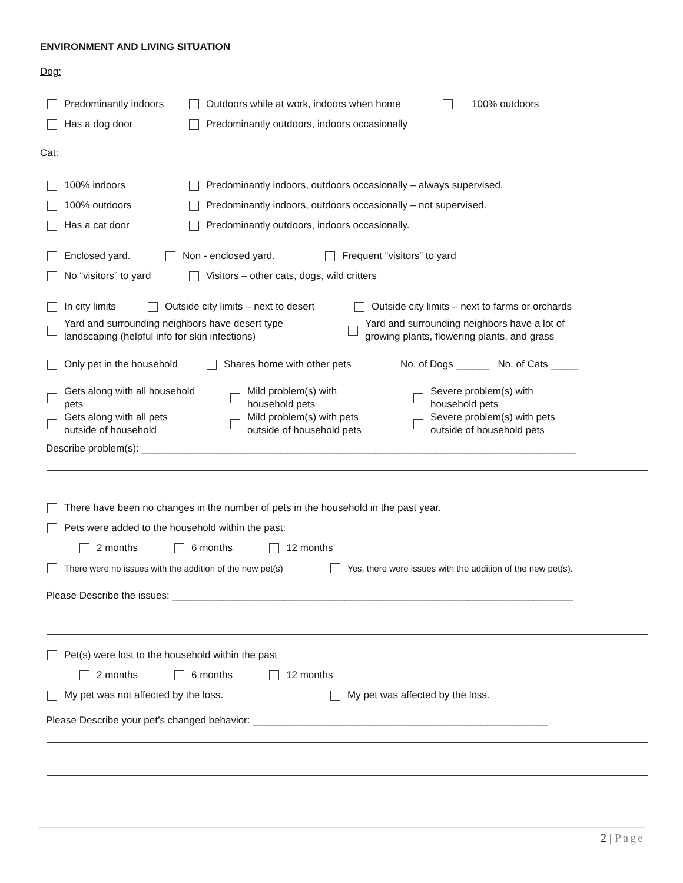ENVIRONMENT AND LIVING SITUATION
Dog:
Predominantly indoors Outdoors while at work, indoors when home 100% outdoors
Has a dog door Predominantly outdoors, indoors occasionally
Cat:
100% indoors Predominantly indoors, outdoors occasionally – always supervised.
100% outdoors Predominantly indoors, outdoors occasionally – not supervised.
Has a cat door Predominantly outdoors, indoors occasionally.
Enclosed yard. Non - enclosed yard. Frequent “visitors” to yard
No “visitors” to yard Visitors – other cats, dogs, wild critters
In city limits Outside city limits – next to desert Outside city limits – next to farms or orchards
Yard and surrounding neighbors have desert type
landscaping (helpful info for skin infections) Yard and surrounding neighbors have a lot of
growing plants, flowering plants, and grass
Only pet in the household Shares home with other pets No. of Dogs ______ No. of Cats _____
Gets along with all household
pets Mild problem(s) with
household pets Severe problem(s) with
household pets
Gets along with all pets
outside of household Mild problem(s) with pets
outside of household pets Severe problem(s) with pets
outside of household pets
Describe problem(s): ______________________________________________________________________________
There have been no changes in the number of pets in the household in the past year.
Pets were added to the household within the past:
2 months 6 months 12 months
There were no issues with the addition of the new pet(s) Yes, there were issues with the addition of the new pet(s).
Please Describe the issues: ________________________________________________________________________
Pet(s) were lost to the household within the past
2 months 6 months 12 months
My pet was not affected by the loss. My pet was affected by the loss.
Please Describe your pet’s changed behavior: _____________________________________________________
2 | Page